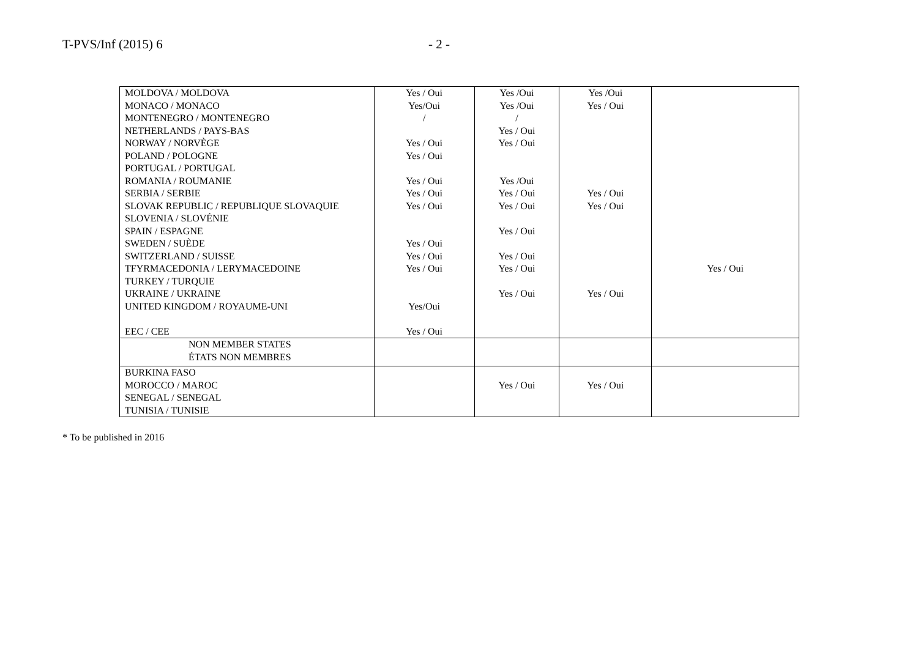T-PVS/Inf (2015) 6 - 2 -
| MOLDOVA / MOLDOVA | Yes / Oui | Yes /Oui | Yes /Oui | |
| MONACO / MONACO | Yes/Oui | Yes /Oui | Yes / Oui | |
| MONTENEGRO / MONTENEGRO | / | / | | |
| NETHERLANDS / PAYS-BAS | | Yes / Oui | | |
| NORWAY / NORVÈGE | Yes / Oui | Yes / Oui | | |
| POLAND / POLOGNE | Yes / Oui | | | |
| PORTUGAL / PORTUGAL | | | | |
| ROMANIA / ROUMANIE | Yes / Oui | Yes /Oui | | |
| SERBIA / SERBIE | Yes / Oui | Yes / Oui | Yes / Oui | |
| SLOVAK REPUBLIC / REPUBLIQUE SLOVAQUIE | Yes / Oui | Yes / Oui | Yes / Oui | |
| SLOVENIA / SLOVÉNIE | | | | |
| SPAIN / ESPAGNE | | Yes / Oui | | |
| SWEDEN / SUÈDE | Yes / Oui | | | |
| SWITZERLAND / SUISSE | Yes / Oui | Yes / Oui | | |
| TFYRMACEDONIA / LERYMACEDOINE | Yes / Oui | Yes / Oui | | Yes / Oui |
| TURKEY / TURQUIE | | | | |
| UKRAINE / UKRAINE | | Yes / Oui | Yes / Oui | |
| UNITED KINGDOM / ROYAUME-UNI | Yes/Oui | | | |
| EEC / CEE | Yes / Oui | | | |
| NON MEMBER STATES ÉTATS NON MEMBRES | | | | |
| BURKINA FASO | | | | |
| MOROCCO / MAROC | | Yes / Oui | Yes / Oui | |
| SENEGAL / SENEGAL | | | | |
| TUNISIA / TUNISIE | | | | |
* To be published in 2016